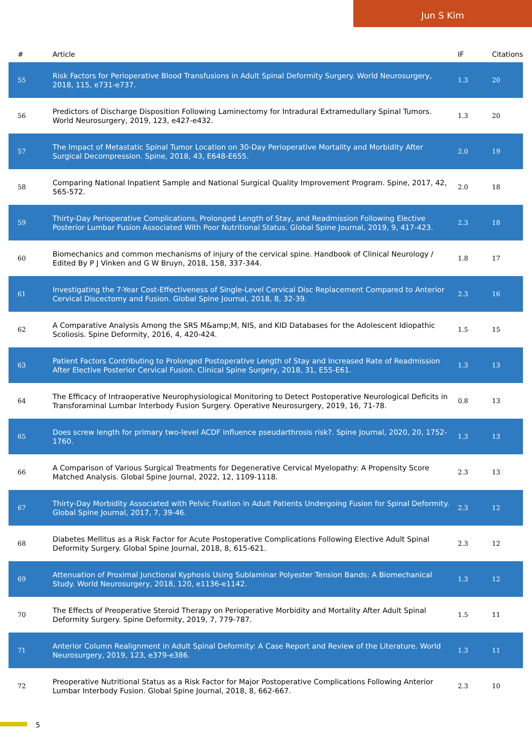Jun S Kim
| # | Article | IF | Citations |
| --- | --- | --- | --- |
| 55 | Risk Factors for Perioperative Blood Transfusions in Adult Spinal Deformity Surgery. World Neurosurgery, 2018, 115, e731-e737. | 1.3 | 20 |
| 56 | Predictors of Discharge Disposition Following Laminectomy for Intradural Extramedullary Spinal Tumors. World Neurosurgery, 2019, 123, e427-e432. | 1.3 | 20 |
| 57 | The Impact of Metastatic Spinal Tumor Location on 30-Day Perioperative Mortality and Morbidity After Surgical Decompression. Spine, 2018, 43, E648-E655. | 2.0 | 19 |
| 58 | Comparing National Inpatient Sample and National Surgical Quality Improvement Program. Spine, 2017, 42, 565-572. | 2.0 | 18 |
| 59 | Thirty-Day Perioperative Complications, Prolonged Length of Stay, and Readmission Following Elective Posterior Lumbar Fusion Associated With Poor Nutritional Status. Global Spine Journal, 2019, 9, 417-423. | 2.3 | 18 |
| 60 | Biomechanics and common mechanisms of injury of the cervical spine. Handbook of Clinical Neurology / Edited By P J Vinken and G W Bruyn, 2018, 158, 337-344. | 1.8 | 17 |
| 61 | Investigating the 7-Year Cost-Effectiveness of Single-Level Cervical Disc Replacement Compared to Anterior Cervical Discectomy and Fusion. Global Spine Journal, 2018, 8, 32-39. | 2.3 | 16 |
| 62 | A Comparative Analysis Among the SRS M&amp;M, NIS, and KID Databases for the Adolescent Idiopathic Scoliosis. Spine Deformity, 2016, 4, 420-424. | 1.5 | 15 |
| 63 | Patient Factors Contributing to Prolonged Postoperative Length of Stay and Increased Rate of Readmission After Elective Posterior Cervical Fusion. Clinical Spine Surgery, 2018, 31, E55-E61. | 1.3 | 13 |
| 64 | The Efficacy of Intraoperative Neurophysiological Monitoring to Detect Postoperative Neurological Deficits in Transforaminal Lumbar Interbody Fusion Surgery. Operative Neurosurgery, 2019, 16, 71-78. | 0.8 | 13 |
| 65 | Does screw length for primary two-level ACDF influence pseudarthrosis risk?. Spine Journal, 2020, 20, 1752-1760. | 1.3 | 13 |
| 66 | A Comparison of Various Surgical Treatments for Degenerative Cervical Myelopathy: A Propensity Score Matched Analysis. Global Spine Journal, 2022, 12, 1109-1118. | 2.3 | 13 |
| 67 | Thirty-Day Morbidity Associated with Pelvic Fixation in Adult Patients Undergoing Fusion for Spinal Deformity. Global Spine Journal, 2017, 7, 39-46. | 2.3 | 12 |
| 68 | Diabetes Mellitus as a Risk Factor for Acute Postoperative Complications Following Elective Adult Spinal Deformity Surgery. Global Spine Journal, 2018, 8, 615-621. | 2.3 | 12 |
| 69 | Attenuation of Proximal Junctional Kyphosis Using Sublaminar Polyester Tension Bands: A Biomechanical Study. World Neurosurgery, 2018, 120, e1136-e1142. | 1.3 | 12 |
| 70 | The Effects of Preoperative Steroid Therapy on Perioperative Morbidity and Mortality After Adult Spinal Deformity Surgery. Spine Deformity, 2019, 7, 779-787. | 1.5 | 11 |
| 71 | Anterior Column Realignment in Adult Spinal Deformity: A Case Report and Review of the Literature. World Neurosurgery, 2019, 123, e379-e386. | 1.3 | 11 |
| 72 | Preoperative Nutritional Status as a Risk Factor for Major Postoperative Complications Following Anterior Lumbar Interbody Fusion. Global Spine Journal, 2018, 8, 662-667. | 2.3 | 10 |
5